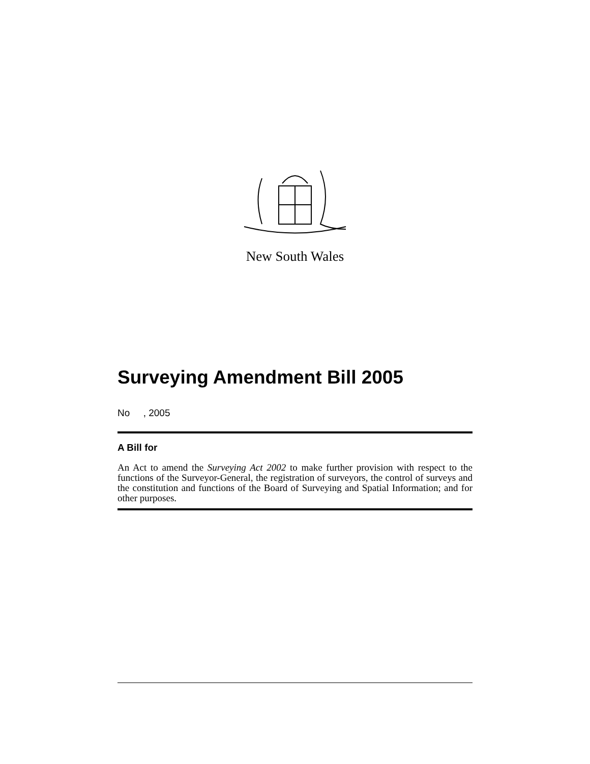New South Wales
Surveying Amendment Bill 2005
No , 2005
A Bill for
An Act to amend the Surveying Act 2002 to make further provision with respect to the functions of the Surveyor-General, the registration of surveyors, the control of surveys and the constitution and functions of the Board of Surveying and Spatial Information; and for other purposes.